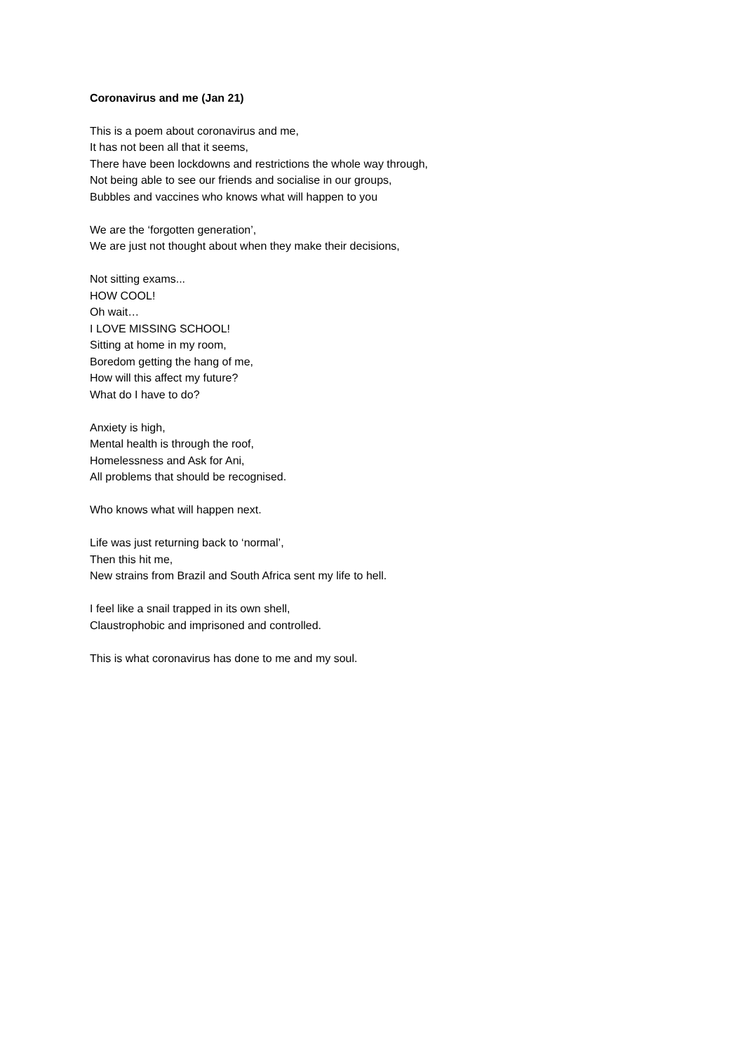Coronavirus and me (Jan 21)
This is a poem about coronavirus and me,
It has not been all that it seems,
There have been lockdowns and restrictions the whole way through,
Not being able to see our friends and socialise in our groups,
Bubbles and vaccines who knows what will happen to you
We are the ‘forgotten generation’,
We are just not thought about when they make their decisions,
Not sitting exams...
HOW COOL!
Oh wait…
I LOVE MISSING SCHOOL!
Sitting at home in my room,
Boredom getting the hang of me,
How will this affect my future?
What do I have to do?
Anxiety is high,
Mental health is through the roof,
Homelessness and Ask for Ani,
All problems that should be recognised.
Who knows what will happen next.
Life was just returning back to ‘normal’,
Then this hit me,
New strains from Brazil and South Africa sent my life to hell.
I feel like a snail trapped in its own shell,
Claustrophobic and imprisoned and controlled.
This is what coronavirus has done to me and my soul.